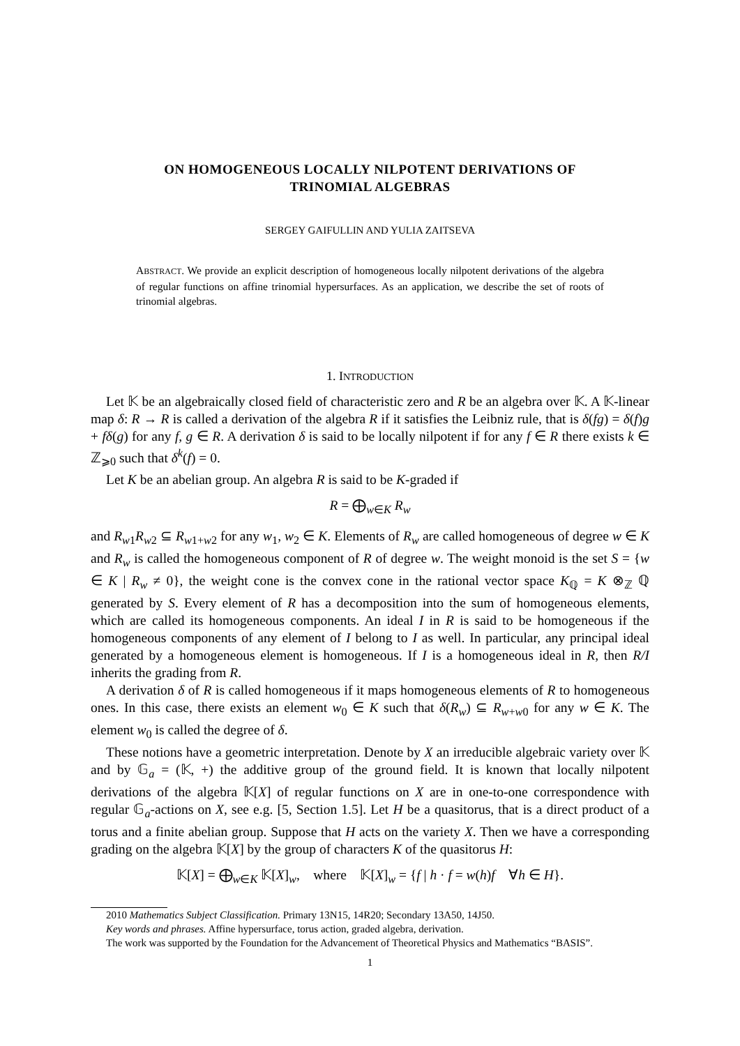ON HOMOGENEOUS LOCALLY NILPOTENT DERIVATIONS OF
TRINOMIAL ALGEBRAS
SERGEY GAIFULLIN AND YULIA ZAITSEVA
ABSTRACT. We provide an explicit description of homogeneous locally nilpotent derivations of the algebra of regular functions on affine trinomial hypersurfaces. As an application, we describe the set of roots of trinomial algebras.
1. INTRODUCTION
Let 𝕂 be an algebraically closed field of characteristic zero and R be an algebra over 𝕂. A 𝕂-linear map δ: R → R is called a derivation of the algebra R if it satisfies the Leibniz rule, that is δ(fg) = δ(f)g + fδ(g) for any f, g ∈ R. A derivation δ is said to be locally nilpotent if for any f ∈ R there exists k ∈ ℤ<sub>⩾0</sub> such that δ<sup>k</sup>(f) = 0.
Let K be an abelian group. An algebra R is said to be K-graded if
R = ⨁<sub>w∈K</sub> R<sub>w</sub>
and R<sub>w1</sub>R<sub>w2</sub> ⊆ R<sub>w1+w2</sub> for any w<sub>1</sub>, w<sub>2</sub> ∈ K. Elements of R<sub>w</sub> are called homogeneous of degree w ∈ K and R<sub>w</sub> is called the homogeneous component of R of degree w. The weight monoid is the set S = {w ∈ K | R<sub>w</sub> ≠ 0}, the weight cone is the convex cone in the rational vector space K<sub>ℚ</sub> = K ⊗<sub>ℤ</sub> ℚ generated by S. Every element of R has a decomposition into the sum of homogeneous elements, which are called its homogeneous components. An ideal I in R is said to be homogeneous if the homogeneous components of any element of I belong to I as well. In particular, any principal ideal generated by a homogeneous element is homogeneous. If I is a homogeneous ideal in R, then R/I inherits the grading from R.
A derivation δ of R is called homogeneous if it maps homogeneous elements of R to homogeneous ones. In this case, there exists an element w<sub>0</sub> ∈ K such that δ(R<sub>w</sub>) ⊆ R<sub>w+w0</sub> for any w ∈ K. The element w<sub>0</sub> is called the degree of δ.
These notions have a geometric interpretation. Denote by X an irreducible algebraic variety over 𝕂 and by 𝔾<sub>a</sub> = (𝕂, +) the additive group of the ground field. It is known that locally nilpotent derivations of the algebra 𝕂[X] of regular functions on X are in one-to-one correspondence with regular 𝔾<sub>a</sub>-actions on X, see e.g. [5, Section 1.5]. Let H be a quasitorus, that is a direct product of a torus and a finite abelian group. Suppose that H acts on the variety X. Then we have a corresponding grading on the algebra 𝕂[X] by the group of characters K of the quasitorus H:
𝕂[X] = ⨁<sub>w∈K</sub> 𝕂[X]<sub>w</sub>, where 𝕂[X]<sub>w</sub> = {f | h · f = w(h)f ∀h ∈ H}.
2010 Mathematics Subject Classification. Primary 13N15, 14R20; Secondary 13A50, 14J50.
Key words and phrases. Affine hypersurface, torus action, graded algebra, derivation.
The work was supported by the Foundation for the Advancement of Theoretical Physics and Mathematics “BASIS”.
1